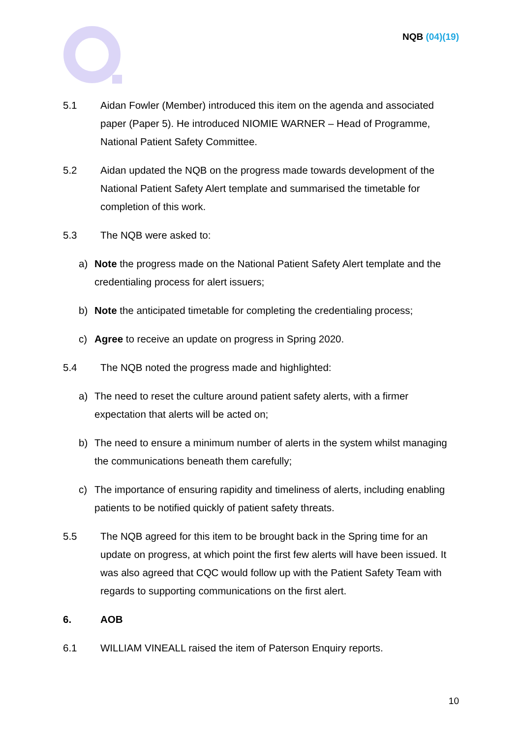NQB (04)(19)
5.1 Aidan Fowler (Member) introduced this item on the agenda and associated paper (Paper 5). He introduced NIOMIE WARNER – Head of Programme, National Patient Safety Committee.
5.2 Aidan updated the NQB on the progress made towards development of the National Patient Safety Alert template and summarised the timetable for completion of this work.
5.3 The NQB were asked to:
a) Note the progress made on the National Patient Safety Alert template and the credentialing process for alert issuers;
b) Note the anticipated timetable for completing the credentialing process;
c) Agree to receive an update on progress in Spring 2020.
5.4 The NQB noted the progress made and highlighted:
a) The need to reset the culture around patient safety alerts, with a firmer expectation that alerts will be acted on;
b) The need to ensure a minimum number of alerts in the system whilst managing the communications beneath them carefully;
c) The importance of ensuring rapidity and timeliness of alerts, including enabling patients to be notified quickly of patient safety threats.
5.5 The NQB agreed for this item to be brought back in the Spring time for an update on progress, at which point the first few alerts will have been issued. It was also agreed that CQC would follow up with the Patient Safety Team with regards to supporting communications on the first alert.
6. AOB
6.1 WILLIAM VINEALL raised the item of Paterson Enquiry reports.
10